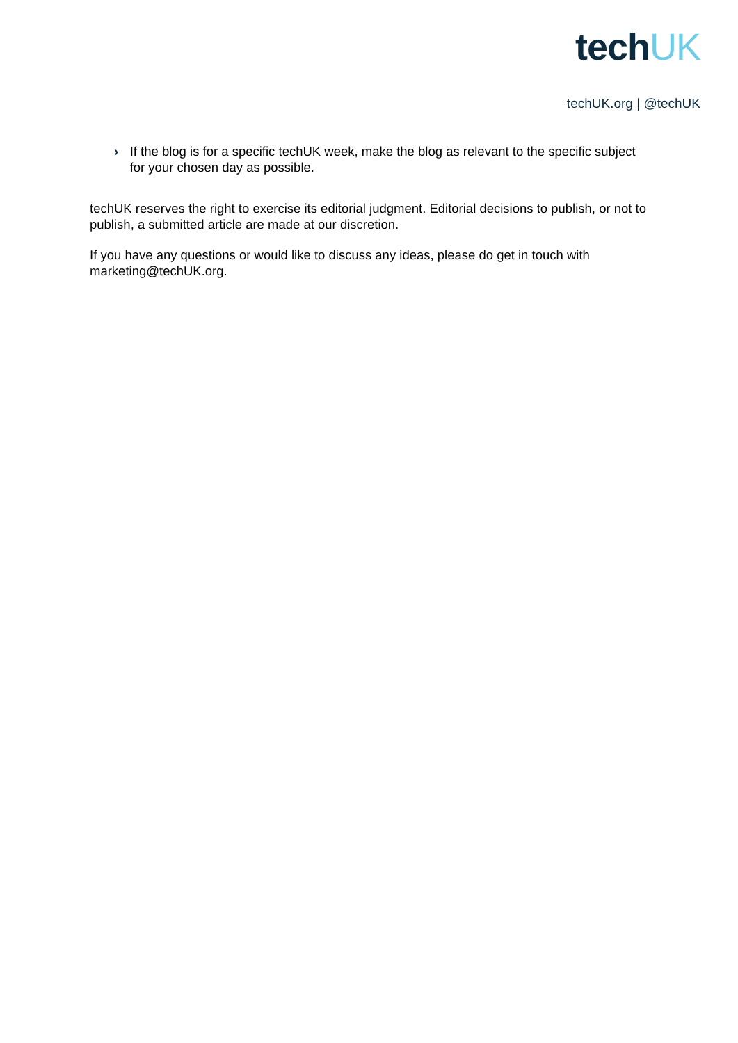techUK
techUK.org | @techUK
› If the blog is for a specific techUK week, make the blog as relevant to the specific subject for your chosen day as possible.
techUK reserves the right to exercise its editorial judgment. Editorial decisions to publish, or not to publish, a submitted article are made at our discretion.
If you have any questions or would like to discuss any ideas, please do get in touch with marketing@techUK.org.